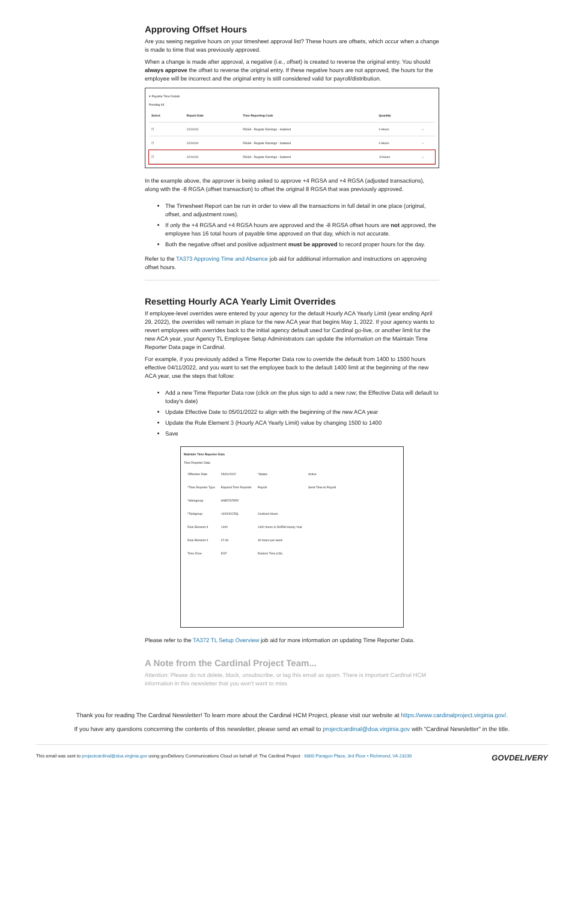Approving Offset Hours
Are you seeing negative hours on your timesheet approval list? These hours are offsets, which occur when a change is made to time that was previously approved.
When a change is made after approval, a negative (i.e., offset) is created to reverse the original entry. You should always approve the offset to reverse the original entry. If these negative hours are not approved, the hours for the employee will be incorrect and the original entry is still considered valid for payroll/distribution.
▾ Payable Time Details
Pending All
| Select | Report Date | Time Reporting Code | Quantity | |
| --- | --- | --- | --- | --- |
| ☐ | 12/10/19 | RGSA - Regular Earnings - Salaried | 4 Hours | › |
| ☐ | 12/10/19 | RGSA - Regular Earnings - Salaried | 4 Hours | › |
| ☐ | 12/10/19 | RGSA - Regular Earnings - Salaried | -8 Hours | › |
In the example above, the approver is being asked to approve +4 RGSA and +4 RGSA (adjusted transactions), along with the -8 RGSA (offset transaction) to offset the original 8 RGSA that was previously approved.
The Timesheet Report can be run in order to view all the transactions in full detail in one place (original, offset, and adjustment rows).
If only the +4 RGSA and +4 RGSA hours are approved and the -8 RGSA offset hours are not approved, the employee has 16 total hours of payable time approved on that day, which is not accurate.
Both the negative offset and positive adjustment must be approved to record proper hours for the day.
Refer to the TA373 Approving Time and Absence job aid for additional information and instructions on approving offset hours.
Resetting Hourly ACA Yearly Limit Overrides
If employee-level overrides were entered by your agency for the default Hourly ACA Yearly Limit (year ending April 29, 2022), the overrides will remain in place for the new ACA year that begins May 1, 2022. If your agency wants to revert employees with overrides back to the initial agency default used for Cardinal go-live, or another limit for the new ACA year, your Agency TL Employee Setup Administrators can update the information on the Maintain Time Reporter Data page in Cardinal.
For example, if you previously added a Time Reporter Data row to override the default from 1400 to 1500 hours effective 04/11/2022, and you want to set the employee back to the default 1400 limit at the beginning of the new ACA year, use the steps that follow:
Add a new Time Reporter Data row (click on the plus sign to add a new row; the Effective Data will default to today's date)
Update Effective Date to 05/01/2022 to align with the beginning of the new ACA year
Update the Rule Element 3 (Hourly ACA Yearly Limit) value by changing 1500 to 1400
Save
Maintain Time Reporter Data
Time Reporter Data
| *Effective Date | 05/01/2022 | *Status | Active |
| *Time Reporter Type | Elapsed Time Reporter | Payroll | Send Time to Payroll |
| *Workgroup | HNRFSTEP2 | | |
| *Taskgroup | 16200CCRQ | Contract Hours | |
| Rule Element 3 | 1400 | 1400 hours in DHRM Hourly Year | |
| Rule Element 4 | 07.40 | 40 hours per week | |
| Time Zone | EST | Eastern Time (US) | |
Please refer to the TA372 TL Setup Overview job aid for more information on updating Time Reporter Data.
A Note from the Cardinal Project Team...
Attention: Please do not delete, block, unsubscribe, or tag this email as spam. There is important Cardinal HCM information in this newsletter that you won't want to miss.
Thank you for reading The Cardinal Newsletter! To learn more about the Cardinal HCM Project, please visit our website at https://www.cardinalproject.virginia.gov/.
If you have any questions concerning the contents of this newsletter, please send an email to projectcardinal@doa.virginia.gov with "Cardinal Newsletter" in the title.
This email was sent to projectcardinal@doa.virginia.gov using govDelivery Communications Cloud on behalf of: The Cardinal Project · 6800 Paragon Place, 3rd Floor • Richmond, VA 23230
GOVDELIVERY